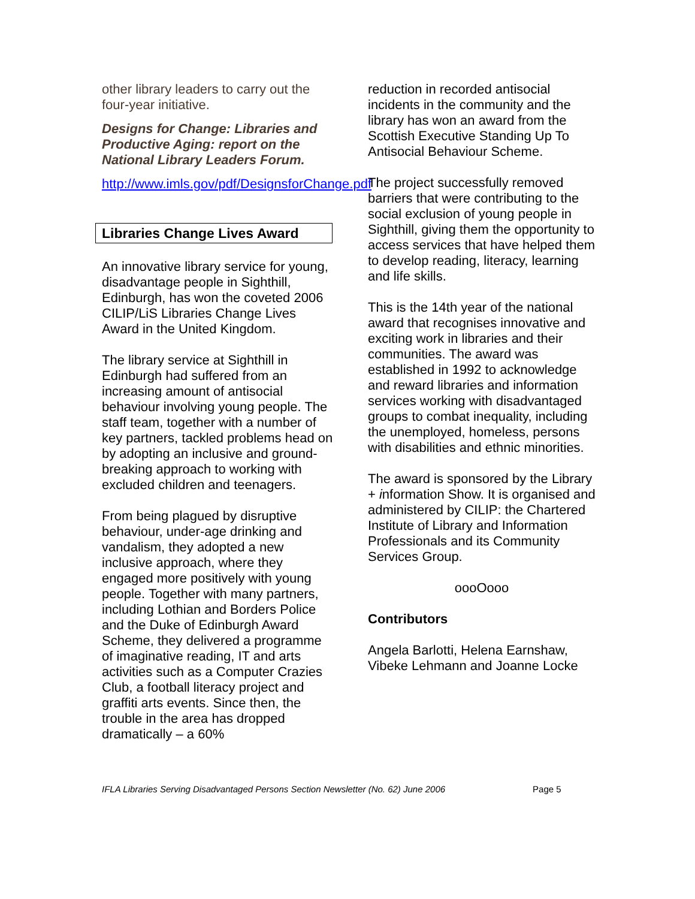other library leaders to carry out the four-year initiative.
Designs for Change: Libraries and Productive Aging: report on the National Library Leaders Forum.
http://www.imls.gov/pdf/DesignsforChange.pdf
Libraries Change Lives Award
An innovative library service for young, disadvantage people in Sighthill, Edinburgh, has won the coveted 2006 CILIP/LiS Libraries Change Lives Award in the United Kingdom.
The library service at Sighthill in Edinburgh had suffered from an increasing amount of antisocial behaviour involving young people. The staff team, together with a number of key partners, tackled problems head on by adopting an inclusive and ground-breaking approach to working with excluded children and teenagers.
From being plagued by disruptive behaviour, under-age drinking and vandalism, they adopted a new inclusive approach, where they engaged more positively with young people. Together with many partners, including Lothian and Borders Police and the Duke of Edinburgh Award Scheme, they delivered a programme of imaginative reading, IT and arts activities such as a Computer Crazies Club, a football literacy project and graffiti arts events. Since then, the trouble in the area has dropped dramatically – a 60%
reduction in recorded antisocial incidents in the community and the library has won an award from the Scottish Executive Standing Up To Antisocial Behaviour Scheme.
The project successfully removed barriers that were contributing to the social exclusion of young people in Sighthill, giving them the opportunity to access services that have helped them to develop reading, literacy, learning and life skills.
This is the 14th year of the national award that recognises innovative and exciting work in libraries and their communities. The award was established in 1992 to acknowledge and reward libraries and information services working with disadvantaged groups to combat inequality, including the unemployed, homeless, persons with disabilities and ethnic minorities.
The award is sponsored by the Library + information Show. It is organised and administered by CILIP: the Chartered Institute of Library and Information Professionals and its Community Services Group.
oooOooo
Contributors
Angela Barlotti, Helena Earnshaw, Vibeke Lehmann and Joanne Locke
IFLA Libraries Serving Disadvantaged Persons Section Newsletter (No. 62) June 2006 Page 5